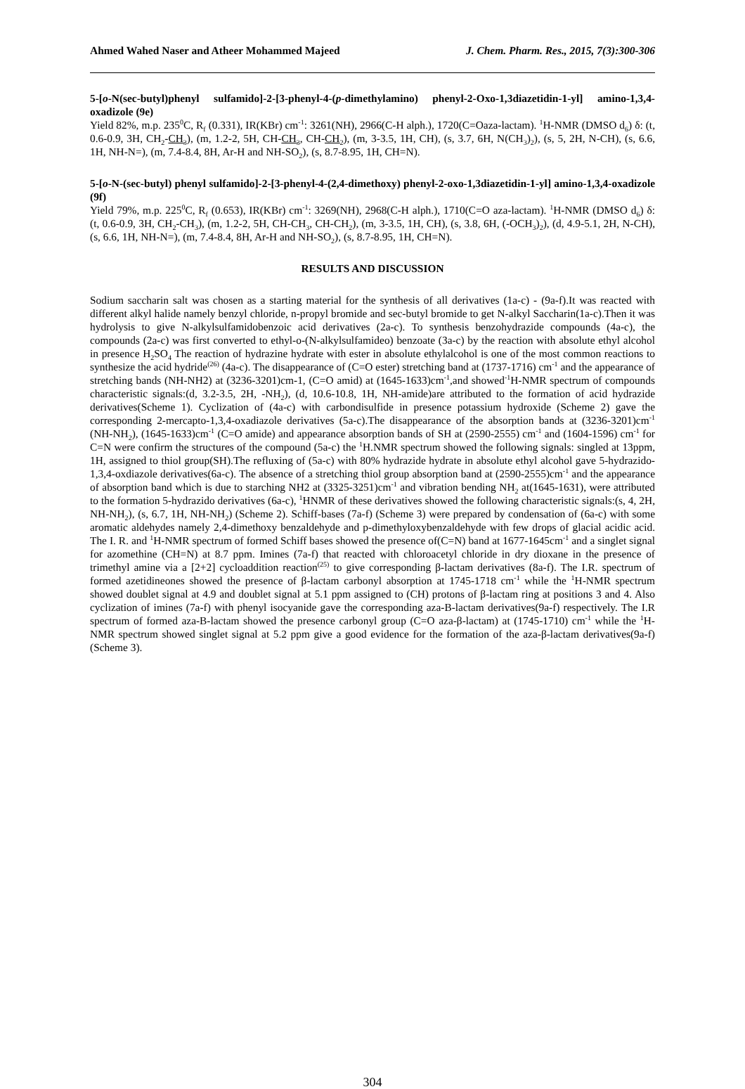Ahmed Wahed Naser and Atheer Mohammed Majeed J. Chem. Pharm. Res., 2015, 7(3):300-306
5-[o-N(sec-butyl)phenyl sulfamido]-2-[3-phenyl-4-(p-dimethylamino) phenyl-2-Oxo-1,3diazetidin-1-yl] amino-1,3,4-oxadizole (9e)
Yield 82%, m.p. 235<sup>0</sup>C, R<sub>f</sub> (0.331), IR(KBr) cm<sup>-1</sup>: 3261(NH), 2966(C-H alph.), 1720(C=Oaza-lactam). <sup>1</sup>H-NMR (DMSO d<sub>6</sub>) δ: (t, 0.6-0.9, 3H, CH<sub>2</sub>-CH<sub>3</sub>), (m, 1.2-2, 5H, CH-CH<sub>3</sub>, CH-CH<sub>2</sub>), (m, 3-3.5, 1H, CH), (s, 3.7, 6H, N(CH<sub>3</sub>)<sub>2</sub>), (s, 5, 2H, N-CH), (s, 6.6, 1H, NH-N=), (m, 7.4-8.4, 8H, Ar-H and NH-SO<sub>2</sub>), (s, 8.7-8.95, 1H, CH=N).
5-[o-N-(sec-butyl) phenyl sulfamido]-2-[3-phenyl-4-(2,4-dimethoxy) phenyl-2-oxo-1,3diazetidin-1-yl] amino-1,3,4-oxadizole (9f)
Yield 79%, m.p. 225<sup>0</sup>C, R<sub>f</sub> (0.653), IR(KBr) cm<sup>-1</sup>: 3269(NH), 2968(C-H alph.), 1710(C=O aza-lactam). <sup>1</sup>H-NMR (DMSO d<sub>6</sub>) δ: (t, 0.6-0.9, 3H, CH<sub>2</sub>-CH<sub>3</sub>), (m, 1.2-2, 5H, CH-CH<sub>3</sub>, CH-CH<sub>2</sub>), (m, 3-3.5, 1H, CH), (s, 3.8, 6H, (-OCH<sub>3</sub>)<sub>2</sub>), (d, 4.9-5.1, 2H, N-CH), (s, 6.6, 1H, NH-N=), (m, 7.4-8.4, 8H, Ar-H and NH-SO<sub>2</sub>), (s, 8.7-8.95, 1H, CH=N).
RESULTS AND DISCUSSION
Sodium saccharin salt was chosen as a starting material for the synthesis of all derivatives (1a-c) - (9a-f).It was reacted with different alkyl halide namely benzyl chloride, n-propyl bromide and sec-butyl bromide to get N-alkyl Saccharin(1a-c).Then it was hydrolysis to give N-alkylsulfamidobenzoic acid derivatives (2a-c). To synthesis benzohydrazide compounds (4a-c), the compounds (2a-c) was first converted to ethyl-o-(N-alkylsulfamideo) benzoate (3a-c) by the reaction with absolute ethyl alcohol in presence H<sub>2</sub>SO<sub>4</sub> The reaction of hydrazine hydrate with ester in absolute ethylalcohol is one of the most common reactions to synthesize the acid hydride<sup>(26)</sup> (4a-c). The disappearance of (C=O ester) stretching band at (1737-1716) cm<sup>-1</sup> and the appearance of stretching bands (NH-NH2) at (3236-3201)cm-1, (C=O amid) at (1645-1633)cm<sup>-1</sup>,and showed<sup>-1</sup>H-NMR spectrum of compounds characteristic signals:(d, 3.2-3.5, 2H, -NH<sub>2</sub>), (d, 10.6-10.8, 1H, NH-amide)are attributed to the formation of acid hydrazide derivatives(Scheme 1). Cyclization of (4a-c) with carbondisulfide in presence potassium hydroxide (Scheme 2) gave the corresponding 2-mercapto-1,3,4-oxadiazole derivatives (5a-c).The disappearance of the absorption bands at (3236-3201)cm<sup>-1</sup> (NH-NH<sub>2</sub>), (1645-1633)cm<sup>-1</sup> (C=O amide) and appearance absorption bands of SH at (2590-2555) cm<sup>-1</sup> and (1604-1596) cm<sup>-1</sup> for C=N were confirm the structures of the compound (5a-c) the <sup>1</sup>H.NMR spectrum showed the following signals: singled at 13ppm, 1H, assigned to thiol group(SH).The refluxing of (5a-c) with 80% hydrazide hydrate in absolute ethyl alcohol gave 5-hydrazido-1,3,4-oxdiazole derivatives(6a-c). The absence of a stretching thiol group absorption band at (2590-2555)cm<sup>-1</sup> and the appearance of absorption band which is due to starching NH2 at (3325-3251)cm<sup>-1</sup> and vibration bending NH<sub>2</sub> at(1645-1631), were attributed to the formation 5-hydrazido derivatives (6a-c), <sup>1</sup>HNMR of these derivatives showed the following characteristic signals:(s, 4, 2H, NH-NH<sub>2</sub>), (s, 6.7, 1H, NH-NH<sub>2</sub>) (Scheme 2). Schiff-bases (7a-f) (Scheme 3) were prepared by condensation of (6a-c) with some aromatic aldehydes namely 2,4-dimethoxy benzaldehyde and p-dimethyloxybenzaldehyde with few drops of glacial acidic acid. The I. R. and <sup>1</sup>H-NMR spectrum of formed Schiff bases showed the presence of(C=N) band at 1677-1645cm<sup>-1</sup> and a singlet signal for azomethine (CH=N) at 8.7 ppm. Imines (7a-f) that reacted with chloroacetyl chloride in dry dioxane in the presence of trimethyl amine via a [2+2] cycloaddition reaction<sup>(25)</sup> to give corresponding β-lactam derivatives (8a-f). The I.R. spectrum of formed azetidineones showed the presence of β-lactam carbonyl absorption at 1745-1718 cm<sup>-1</sup> while the <sup>1</sup>H-NMR spectrum showed doublet signal at 4.9 and doublet signal at 5.1 ppm assigned to (CH) protons of β-lactam ring at positions 3 and 4. Also cyclization of imines (7a-f) with phenyl isocyanide gave the corresponding aza-B-lactam derivatives(9a-f) respectively. The I.R spectrum of formed aza-B-lactam showed the presence carbonyl group (C=O aza-β-lactam) at (1745-1710) cm<sup>-1</sup> while the <sup>1</sup>H-NMR spectrum showed singlet signal at 5.2 ppm give a good evidence for the formation of the aza-β-lactam derivatives(9a-f)(Scheme 3).
304